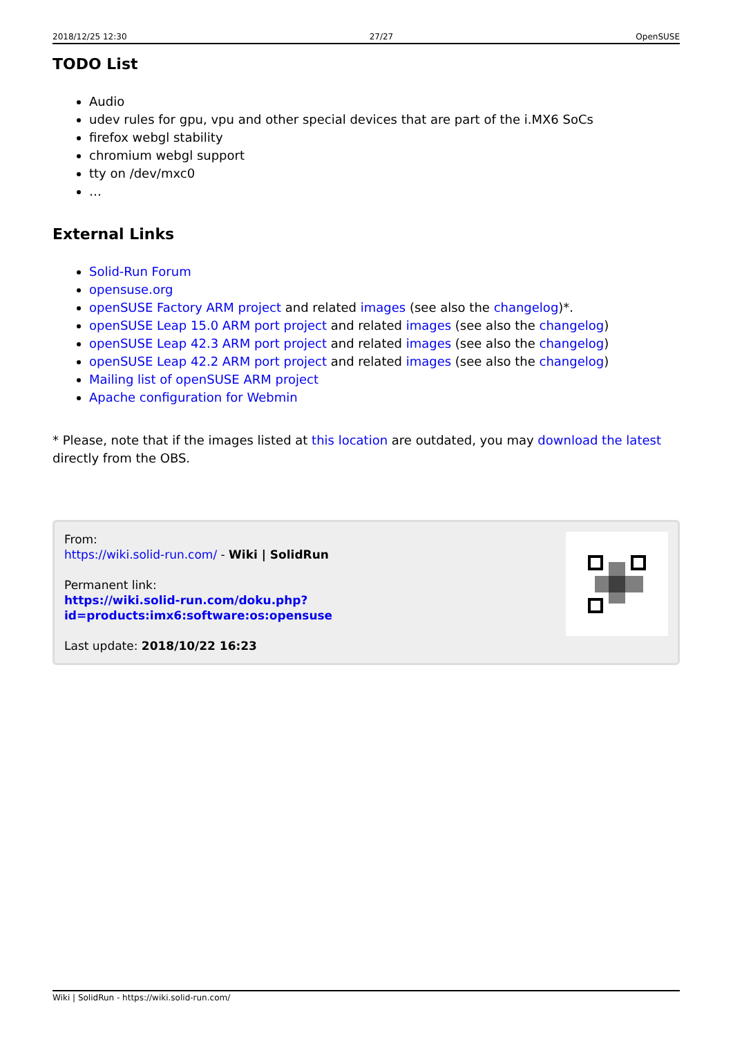2018/12/25 12:30 27/27 OpenSUSE
TODO List
Audio
udev rules for gpu, vpu and other special devices that are part of the i.MX6 SoCs
firefox webgl stability
chromium webgl support
tty on /dev/mxc0
…
External Links
Solid-Run Forum
opensuse.org
openSUSE Factory ARM project and related images (see also the changelog)*.
openSUSE Leap 15.0 ARM port project and related images (see also the changelog)
openSUSE Leap 42.3 ARM port project and related images (see also the changelog)
openSUSE Leap 42.2 ARM port project and related images (see also the changelog)
Mailing list of openSUSE ARM project
Apache configuration for Webmin
* Please, note that if the images listed at this location are outdated, you may download the latest directly from the OBS.
From:
https://wiki.solid-run.com/ - Wiki | SolidRun
Permanent link:
https://wiki.solid-run.com/doku.php?id=products:imx6:software:os:opensuse
Last update: 2018/10/22 16:23
Wiki | SolidRun - https://wiki.solid-run.com/